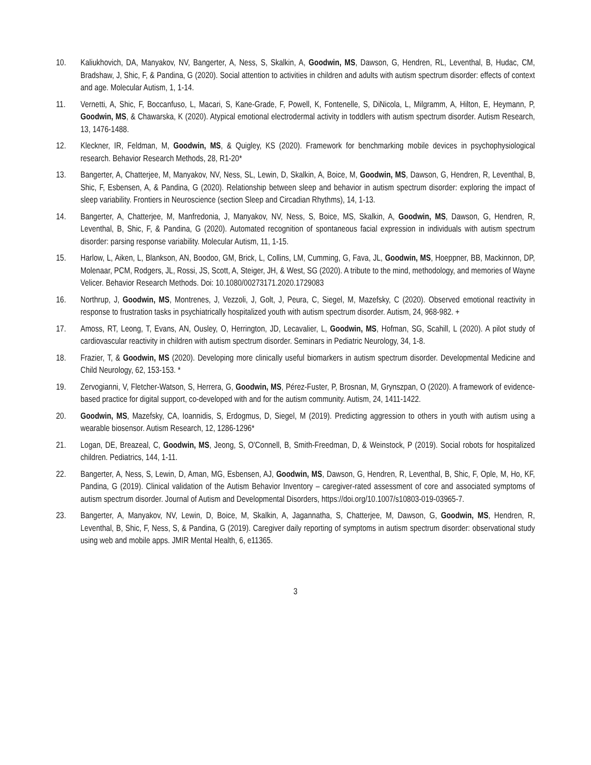10. Kaliukhovich, DA, Manyakov, NV, Bangerter, A, Ness, S, Skalkin, A, Goodwin, MS, Dawson, G, Hendren, RL, Leventhal, B, Hudac, CM, Bradshaw, J, Shic, F, & Pandina, G (2020). Social attention to activities in children and adults with autism spectrum disorder: effects of context and age. Molecular Autism, 1, 1-14.
11. Vernetti, A, Shic, F, Boccanfuso, L, Macari, S, Kane-Grade, F, Powell, K, Fontenelle, S, DiNicola, L, Milgramm, A, Hilton, E, Heymann, P, Goodwin, MS, & Chawarska, K (2020). Atypical emotional electrodermal activity in toddlers with autism spectrum disorder. Autism Research, 13, 1476-1488.
12. Kleckner, IR, Feldman, M, Goodwin, MS, & Quigley, KS (2020). Framework for benchmarking mobile devices in psychophysiological research. Behavior Research Methods, 28, R1-20*
13. Bangerter, A, Chatterjee, M, Manyakov, NV, Ness, SL, Lewin, D, Skalkin, A, Boice, M, Goodwin, MS, Dawson, G, Hendren, R, Leventhal, B, Shic, F, Esbensen, A, & Pandina, G (2020). Relationship between sleep and behavior in autism spectrum disorder: exploring the impact of sleep variability. Frontiers in Neuroscience (section Sleep and Circadian Rhythms), 14, 1-13.
14. Bangerter, A, Chatterjee, M, Manfredonia, J, Manyakov, NV, Ness, S, Boice, MS, Skalkin, A, Goodwin, MS, Dawson, G, Hendren, R, Leventhal, B, Shic, F, & Pandina, G (2020). Automated recognition of spontaneous facial expression in individuals with autism spectrum disorder: parsing response variability. Molecular Autism, 11, 1-15.
15. Harlow, L, Aiken, L, Blankson, AN, Boodoo, GM, Brick, L, Collins, LM, Cumming, G, Fava, JL, Goodwin, MS, Hoeppner, BB, Mackinnon, DP, Molenaar, PCM, Rodgers, JL, Rossi, JS, Scott, A, Steiger, JH, & West, SG (2020). A tribute to the mind, methodology, and memories of Wayne Velicer. Behavior Research Methods. Doi: 10.1080/00273171.2020.1729083
16. Northrup, J, Goodwin, MS, Montrenes, J, Vezzoli, J, Golt, J, Peura, C, Siegel, M, Mazefsky, C (2020). Observed emotional reactivity in response to frustration tasks in psychiatrically hospitalized youth with autism spectrum disorder. Autism, 24, 968-982. +
17. Amoss, RT, Leong, T, Evans, AN, Ousley, O, Herrington, JD, Lecavalier, L, Goodwin, MS, Hofman, SG, Scahill, L (2020). A pilot study of cardiovascular reactivity in children with autism spectrum disorder. Seminars in Pediatric Neurology, 34, 1-8.
18. Frazier, T, & Goodwin, MS (2020). Developing more clinically useful biomarkers in autism spectrum disorder. Developmental Medicine and Child Neurology, 62, 153-153. *
19. Zervogianni, V, Fletcher-Watson, S, Herrera, G, Goodwin, MS, Pérez-Fuster, P, Brosnan, M, Grynszpan, O (2020). A framework of evidence-based practice for digital support, co-developed with and for the autism community. Autism, 24, 1411-1422.
20. Goodwin, MS, Mazefsky, CA, Ioannidis, S, Erdogmus, D, Siegel, M (2019). Predicting aggression to others in youth with autism using a wearable biosensor. Autism Research, 12, 1286-1296*
21. Logan, DE, Breazeal, C, Goodwin, MS, Jeong, S, O'Connell, B, Smith-Freedman, D, & Weinstock, P (2019). Social robots for hospitalized children. Pediatrics, 144, 1-11.
22. Bangerter, A, Ness, S, Lewin, D, Aman, MG, Esbensen, AJ, Goodwin, MS, Dawson, G, Hendren, R, Leventhal, B, Shic, F, Ople, M, Ho, KF, Pandina, G (2019). Clinical validation of the Autism Behavior Inventory – caregiver-rated assessment of core and associated symptoms of autism spectrum disorder. Journal of Autism and Developmental Disorders, https://doi.org/10.1007/s10803-019-03965-7.
23. Bangerter, A, Manyakov, NV, Lewin, D, Boice, M, Skalkin, A, Jagannatha, S, Chatterjee, M, Dawson, G, Goodwin, MS, Hendren, R, Leventhal, B, Shic, F, Ness, S, & Pandina, G (2019). Caregiver daily reporting of symptoms in autism spectrum disorder: observational study using web and mobile apps. JMIR Mental Health, 6, e11365.
3